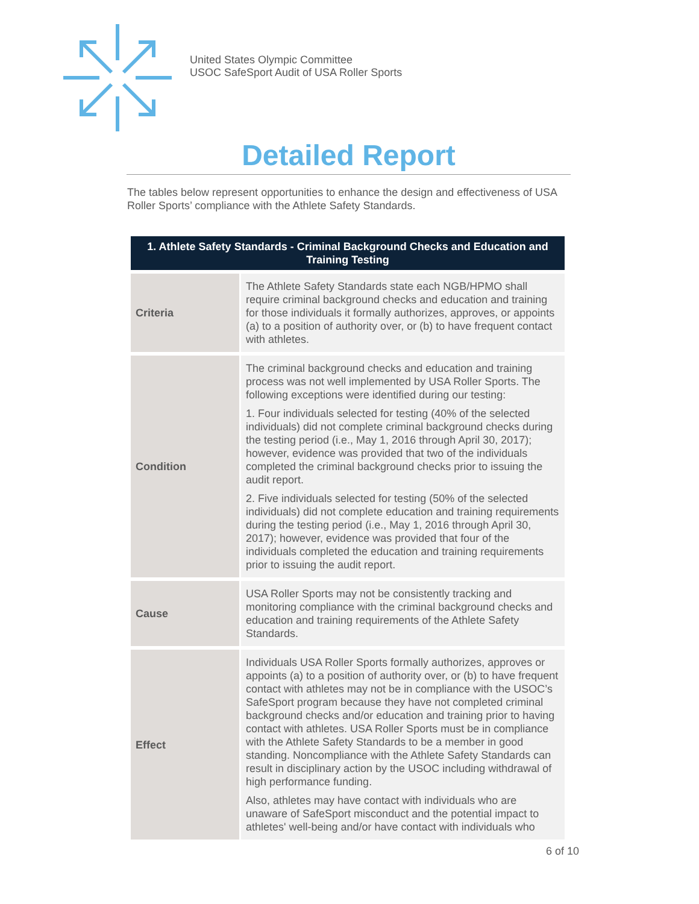United States Olympic Committee
USOC SafeSport Audit of USA Roller Sports
Detailed Report
The tables below represent opportunities to enhance the design and effectiveness of USA Roller Sports’ compliance with the Athlete Safety Standards.
| 1. Athlete Safety Standards - Criminal Background Checks and Education and Training Testing | |
| --- | --- |
| Criteria | The Athlete Safety Standards state each NGB/HPMO shall require criminal background checks and education and training for those individuals it formally authorizes, approves, or appoints (a) to a position of authority over, or (b) to have frequent contact with athletes. |
| Condition | The criminal background checks and education and training process was not well implemented by USA Roller Sports. The following exceptions were identified during our testing: 1. Four individuals selected for testing (40% of the selected individuals) did not complete criminal background checks during the testing period (i.e., May 1, 2016 through April 30, 2017); however, evidence was provided that two of the individuals completed the criminal background checks prior to issuing the audit report. 2. Five individuals selected for testing (50% of the selected individuals) did not complete education and training requirements during the testing period (i.e., May 1, 2016 through April 30, 2017); however, evidence was provided that four of the individuals completed the education and training requirements prior to issuing the audit report. |
| Cause | USA Roller Sports may not be consistently tracking and monitoring compliance with the criminal background checks and education and training requirements of the Athlete Safety Standards. |
| Effect | Individuals USA Roller Sports formally authorizes, approves or appoints (a) to a position of authority over, or (b) to have frequent contact with athletes may not be in compliance with the USOC’s SafeSport program because they have not completed criminal background checks and/or education and training prior to having contact with athletes. USA Roller Sports must be in compliance with the Athlete Safety Standards to be a member in good standing. Noncompliance with the Athlete Safety Standards can result in disciplinary action by the USOC including withdrawal of high performance funding. Also, athletes may have contact with individuals who are unaware of SafeSport misconduct and the potential impact to athletes' well-being and/or have contact with individuals who |
6 of 10